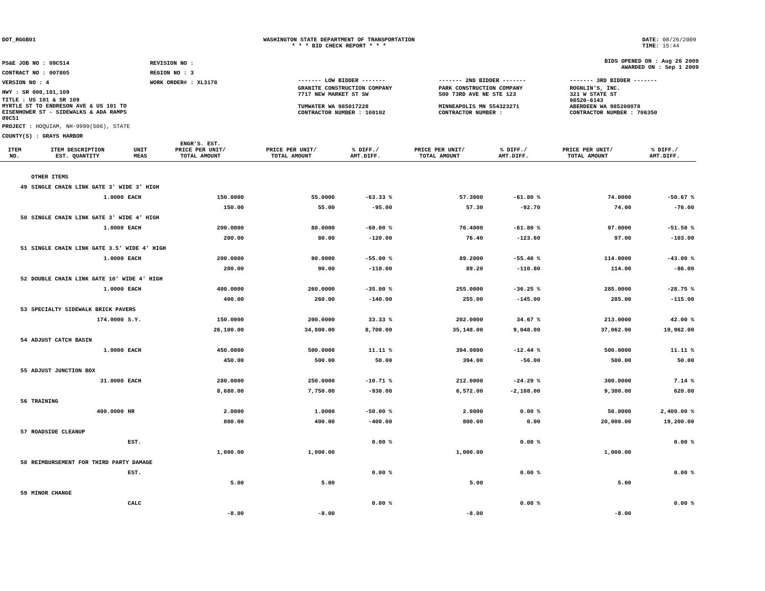DOT_RGGB01 WASHINGTON STATE DEPARTMENT OF TRANSPORTATION
* * * BID CHECK REPORT * * *
DATE: 08/26/2009
TIME: 15:44
| PS&E JOB NO : 09C514 | REVISION NO : |
| CONTRACT NO : 007805 | REGION NO : 3 |
| VERSION NO : 4 | WORK ORDER# : XL3178 |
| HWY : SR 000,101,109 | |
| TITLE : US 101 & SR 109 MYRTLE ST TO ENDRESON AVE & US 101 TO EISENHOWER ST - SIDEWALKS & ADA RAMPS 09C51 | |
| PROJECT : HOQUIAM, NH-9999(506), STATE | |
| COUNTY(S) : GRAYS HARBOR | |
BIDS OPENED ON : Aug 26 2009
AWARDED ON : Sep 1 2009
| ------- LOW BIDDER ------- | ------- 2ND BIDDER ------- | ------- 3RD BIDDER ------- |
| GRANITE CONSTRUCTION COMPANY 7717 NEW MARKET ST SW TUMWATER WA 985017228 CONTRACTOR NUMBER : 100102 | PARK CONSTRUCTION COMPANY 500 73RD AVE NE STE 123 MINNEAPOLIS MN 554323271 CONTRACTOR NUMBER : | ROGNLIN'S, INC. 321 W STATE ST 98520-6143 ABERDEEN WA 985200078 CONTRACTOR NUMBER : 706350 |
| ITEM NO. | ITEM DESCRIPTION EST. QUANTITY | UNIT MEAS | ENGR'S. EST. PRICE PER UNIT/ TOTAL AMOUNT | PRICE PER UNIT/ TOTAL AMOUNT | % DIFF./ AMT.DIFF. | PRICE PER UNIT/ TOTAL AMOUNT | % DIFF./ AMT.DIFF. | PRICE PER UNIT/ TOTAL AMOUNT | % DIFF./ AMT.DIFF. |
| --- | --- | --- | --- | --- | --- | --- | --- | --- | --- |
| | OTHER ITEMS | | | | | | | | |
| 49 | SINGLE CHAIN LINK GATE 3' WIDE 3' HIGH | | | | | | | | |
| | 1.0000 | EACH | 150.0000 | 55.0000 | -63.33 % | 57.3000 | -61.80 % | 74.0000 | -50.67 % |
| | | | 150.00 | 55.00 | -95.00 | 57.30 | -92.70 | 74.00 | -76.00 |
| 50 | SINGLE CHAIN LINK GATE 3' WIDE 4' HIGH | | | | | | | | |
| | 1.0000 | EACH | 200.0000 | 80.0000 | -60.00 % | 76.4000 | -61.80 % | 97.0000 | -51.50 % |
| | | | 200.00 | 80.00 | -120.00 | 76.40 | -123.60 | 97.00 | -103.00 |
| 51 | SINGLE CHAIN LINK GATE 3.5' WIDE 4' HIGH | | | | | | | | |
| | 1.0000 | EACH | 200.0000 | 90.0000 | -55.00 % | 89.2000 | -55.40 % | 114.0000 | -43.00 % |
| | | | 200.00 | 90.00 | -110.00 | 89.20 | -110.80 | 114.00 | -86.00 |
| 52 | DOUBLE CHAIN LINK GATE 10' WIDE 4' HIGH | | | | | | | | |
| | 1.0000 | EACH | 400.0000 | 260.0000 | -35.00 % | 255.0000 | -36.25 % | 285.0000 | -28.75 % |
| | | | 400.00 | 260.00 | -140.00 | 255.00 | -145.00 | 285.00 | -115.00 |
| 53 | SPECIALTY SIDEWALK BRICK PAVERS | | | | | | | | |
| | 174.0000 | S.Y. | 150.0000 | 200.0000 | 33.33 % | 202.0000 | 34.67 % | 213.0000 | 42.00 % |
| | | | 26,100.00 | 34,800.00 | 8,700.00 | 35,148.00 | 9,048.00 | 37,062.00 | 10,962.00 |
| 54 | ADJUST CATCH BASIN | | | | | | | | |
| | 1.0000 | EACH | 450.0000 | 500.0000 | 11.11 % | 394.0000 | -12.44 % | 500.0000 | 11.11 % |
| | | | 450.00 | 500.00 | 50.00 | 394.00 | -56.00 | 500.00 | 50.00 |
| 55 | ADJUST JUNCTION BOX | | | | | | | | |
| | 31.0000 | EACH | 280.0000 | 250.0000 | -10.71 % | 212.0000 | -24.29 % | 300.0000 | 7.14 % |
| | | | 8,680.00 | 7,750.00 | -930.00 | 6,572.00 | -2,108.00 | 9,300.00 | 620.00 |
| 56 | TRAINING | | | | | | | | |
| | 400.0000 | HR | 2.0000 | 1.0000 | -50.00 % | 2.0000 | 0.00 % | 50.0000 | 2,400.00 % |
| | | | 800.00 | 400.00 | -400.00 | 800.00 | 0.00 | 20,000.00 | 19,200.00 |
| 57 | ROADSIDE CLEANUP | | | | | | | | |
| | | EST. | | | 0.00 % | | 0.00 % | | 0.00 % |
| | | | 1,000.00 | 1,000.00 | | 1,000.00 | | 1,000.00 | |
| 58 | REIMBURSEMENT FOR THIRD PARTY DAMAGE | | | | | | | | |
| | | EST. | | | 0.00 % | | 0.00 % | | 0.00 % |
| | | | 5.00 | 5.00 | | 5.00 | | 5.00 | |
| 59 | MINOR CHANGE | | | | | | | | |
| | | CALC | | | 0.00 % | | 0.00 % | | 0.00 % |
| | | | -8.00 | -8.00 | | -8.00 | | -8.00 | |